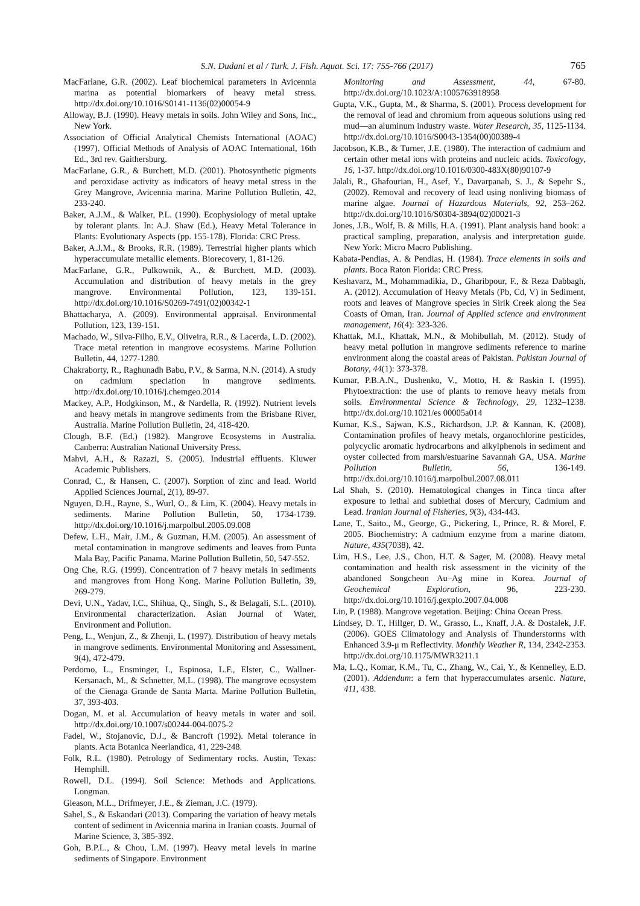S.N. Dudani et al / Turk. J. Fish. Aquat. Sci. 17: 755-766 (2017) 765
MacFarlane, G.R. (2002). Leaf biochemical parameters in Avicennia marina as potential biomarkers of heavy metal stress. http://dx.doi.org/10.1016/S0141-1136(02)00054-9
Alloway, B.J. (1990). Heavy metals in soils. John Wiley and Sons, Inc., New York.
Association of Official Analytical Chemists International (AOAC) (1997). Official Methods of Analysis of AOAC International, 16th Ed., 3rd rev. Gaithersburg.
MacFarlane, G.R., & Burchett, M.D. (2001). Photosynthetic pigments and peroxidase activity as indicators of heavy metal stress in the Grey Mangrove, Avicennia marina. Marine Pollution Bulletin, 42, 233-240.
Baker, A.J.M., & Walker, P.L. (1990). Ecophysiology of metal uptake by tolerant plants. In: A.J. Shaw (Ed.), Heavy Metal Tolerance in Plants: Evolutionary Aspects (pp. 155-178). Florida: CRC Press.
Baker, A.J.M., & Brooks, R.R. (1989). Terrestrial higher plants which hyperaccumulate metallic elements. Biorecovery, 1, 81-126.
MacFarlane, G.R., Pulkownik, A., & Burchett, M.D. (2003). Accumulation and distribution of heavy metals in the grey mangrove. Environmental Pollution, 123, 139-151. http://dx.doi.org/10.1016/S0269-7491(02)00342-1
Bhattacharya, A. (2009). Environmental appraisal. Environmental Pollution, 123, 139-151.
Machado, W., Silva-Filho, E.V., Oliveira, R.R., & Lacerda, L.D. (2002). Trace metal retention in mangrove ecosystems. Marine Pollution Bulletin, 44, 1277-1280.
Chakraborty, R., Raghunadh Babu, P.V., & Sarma, N.N. (2014). A study on cadmium speciation in mangrove sediments. http://dx.doi.org/10.1016/j.chemgeo.2014
Mackey, A.P., Hodgkinson, M., & Nardella, R. (1992). Nutrient levels and heavy metals in mangrove sediments from the Brisbane River, Australia. Marine Pollution Bulletin, 24, 418-420.
Clough, B.F. (Ed.) (1982). Mangrove Ecosystems in Australia. Canberra: Australian National University Press.
Mahvi, A.H., & Razazi, S. (2005). Industrial effluents. Kluwer Academic Publishers.
Conrad, C., & Hansen, C. (2007). Sorption of zinc and lead. World Applied Sciences Journal, 2(1), 89-97.
Nguyen, D.H., Rayne, S., Wurl, O., & Lim, K. (2004). Heavy metals in sediments. Marine Pollution Bulletin, 50, 1734-1739. http://dx.doi.org/10.1016/j.marpolbul.2005.09.008
Defew, L.H., Mair, J.M., & Guzman, H.M. (2005). An assessment of metal contamination in mangrove sediments and leaves from Punta Mala Bay, Pacific Panama. Marine Pollution Bulletin, 50, 547-552.
Ong Che, R.G. (1999). Concentration of 7 heavy metals in sediments and mangroves from Hong Kong. Marine Pollution Bulletin, 39, 269-279.
Devi, U.N., Yadav, I.C., Shihua, Q., Singh, S., & Belagali, S.L. (2010). Environmental characterization. Asian Journal of Water, Environment and Pollution.
Peng, L., Wenjun, Z., & Zhenji, L. (1997). Distribution of heavy metals in mangrove sediments. Environmental Monitoring and Assessment, 9(4), 472-479.
Perdomo, L., Ensminger, I., Espinosa, L.F., Elster, C., Wallner-Kersanach, M., & Schnetter, M.L. (1998). The mangrove ecosystem of the Cienaga Grande de Santa Marta. Marine Pollution Bulletin, 37, 393-403.
Dogan, M. et al. Accumulation of heavy metals in water and soil. http://dx.doi.org/10.1007/s00244-004-0075-2
Fadel, W., Stojanovic, D.J., & Bancroft (1992). Metal tolerance in plants. Acta Botanica Neerlandica, 41, 229-248.
Folk, R.L. (1980). Petrology of Sedimentary rocks. Austin, Texas: Hemphill.
Rowell, D.L. (1994). Soil Science: Methods and Applications. Longman.
Gleason, M.L., Drifmeyer, J.E., & Zieman, J.C. (1979).
Sahel, S., & Eskandari (2013). Comparing the variation of heavy metals content of sediment in Avicennia marina in Iranian coasts. Journal of Marine Science, 3, 385-392.
Goh, B.P.L., & Chou, L.M. (1997). Heavy metal levels in marine sediments of Singapore. Environment
Monitoring and Assessment, 44, 67-80. http://dx.doi.org/10.1023/A:1005763918958
Gupta, V.K., Gupta, M., & Sharma, S. (2001). Process development for the removal of lead and chromium from aqueous solutions using red mud—an aluminum industry waste. Water Research, 35, 1125-1134. http://dx.doi.org/10.1016/S0043-1354(00)00389-4
Jacobson, K.B., & Turner, J.E. (1980). The interaction of cadmium and certain other metal ions with proteins and nucleic acids. Toxicology, 16, 1-37. http://dx.doi.org/10.1016/0300-483X(80)90107-9
Jalali, R., Ghafourian, H., Asef, Y., Davarpanah, S. J., & Sepehr S., (2002). Removal and recovery of lead using nonliving biomass of marine algae. Journal of Hazardous Materials, 92, 253–262. http://dx.doi.org/10.1016/S0304-3894(02)00021-3
Jones, J.B., Wolf, B. & Mills, H.A. (1991). Plant analysis hand book: a practical sampling, preparation, analysis and interpretation guide. New York: Micro Macro Publishing.
Kabata-Pendias, A. & Pendias, H. (1984). Trace elements in soils and plants. Boca Raton Florida: CRC Press.
Keshavarz, M., Mohammadikia, D., Gharibpour, F., & Reza Dabbagh, A. (2012). Accumulation of Heavy Metals (Pb, Cd, V) in Sediment, roots and leaves of Mangrove species in Sirik Creek along the Sea Coasts of Oman, Iran. Journal of Applied science and environment management, 16(4): 323-326.
Khattak, M.I., Khattak, M.N., & Mohibullah, M. (2012). Study of heavy metal pollution in mangrove sediments reference to marine environment along the coastal areas of Pakistan. Pakistan Journal of Botany, 44(1): 373-378.
Kumar, P.B.A.N., Dushenko, V., Motto, H. & Raskin I. (1995). Phytoextraction: the use of plants to remove heavy metals from soils. Environmental Science & Technology, 29, 1232–1238. http://dx.doi.org/10.1021/es 00005a014
Kumar, K.S., Sajwan, K.S., Richardson, J.P. & Kannan, K. (2008). Contamination profiles of heavy metals, organochlorine pesticides, polycyclic aromatic hydrocarbons and alkylphenols in sediment and oyster collected from marsh/estuarine Savannah GA, USA. Marine Pollution Bulletin, 56, 136-149. http://dx.doi.org/10.1016/j.marpolbul.2007.08.011
Lal Shah, S. (2010). Hematological changes in Tinca tinca after exposure to lethal and sublethal doses of Mercury, Cadmium and Lead. Iranian Journal of Fisheries, 9(3), 434-443.
Lane, T., Saito., M., George, G., Pickering, I., Prince, R. & Morel, F. 2005. Biochemistry: A cadmium enzyme from a marine diatom. Nature, 435(7038), 42.
Lim, H.S., Lee, J.S., Chon, H.T. & Sager, M. (2008). Heavy metal contamination and health risk assessment in the vicinity of the abandoned Songcheon Au–Ag mine in Korea. Journal of Geochemical Exploration, 96, 223-230. http://dx.doi.org/10.1016/j.gexplo.2007.04.008
Lin, P. (1988). Mangrove vegetation. Beijing: China Ocean Press.
Lindsey, D. T., Hillger, D. W., Grasso, L., Knaff, J.A. & Dostalek, J.F. (2006). GOES Climatology and Analysis of Thunderstorms with Enhanced 3.9-μ m Reflectivity. Monthly Weather R, 134, 2342-2353. http://dx.doi.org/10.1175/MWR3211.1
Ma, L.Q., Komar, K.M., Tu, C., Zhang, W., Cai, Y., & Kennelley, E.D. (2001). Addendum: a fern that hyperaccumulates arsenic. Nature, 411, 438.